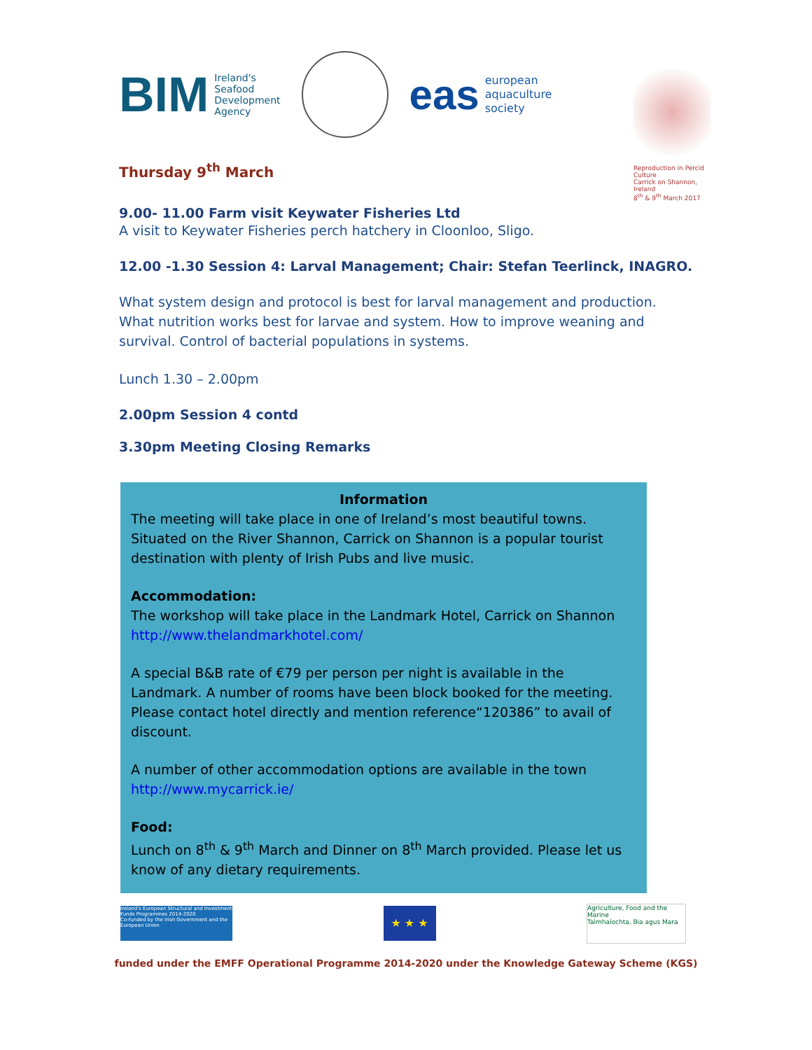BIM Ireland's
Seafood
Development
Agency
eas european
aquaculture
society
Reproduction in Percid Culture
Carrick on Shannon, Ireland
8<sup>th</sup> & 9<sup>th</sup> March 2017
Thursday 9<sup>th</sup> March
9.00- 11.00 Farm visit Keywater Fisheries Ltd
A visit to Keywater Fisheries perch hatchery in Cloonloo, Sligo.
12.00 -1.30 Session 4: Larval Management; Chair: Stefan Teerlinck, INAGRO.
What system design and protocol is best for larval management and production. What nutrition works best for larvae and system. How to improve weaning and survival. Control of bacterial populations in systems.
Lunch 1.30 – 2.00pm
2.00pm Session 4 contd
3.30pm Meeting Closing Remarks
Information
The meeting will take place in one of Ireland’s most beautiful towns. Situated on the River Shannon, Carrick on Shannon is a popular tourist destination with plenty of Irish Pubs and live music.
Accommodation:
The workshop will take place in the Landmark Hotel, Carrick on Shannon http://www.thelandmarkhotel.com/
A special B&B rate of €79 per person per night is available in the Landmark. A number of rooms have been block booked for the meeting. Please contact hotel directly and mention reference“120386” to avail of discount.
A number of other accommodation options are available in the town http://www.mycarrick.ie/
Food:
Lunch on 8<sup>th</sup> & 9<sup>th</sup> March and Dinner on 8<sup>th</sup> March provided. Please let us know of any dietary requirements.
Ireland's European Structural and Investment Funds Programmes 2014-2020
Co-funded by the Irish Government and the European Union
★ ★ ★
Agriculture, Food and the Marine
Talmhaíochta, Bia agus Mara
funded under the EMFF Operational Programme 2014-2020 under the Knowledge Gateway Scheme (KGS)